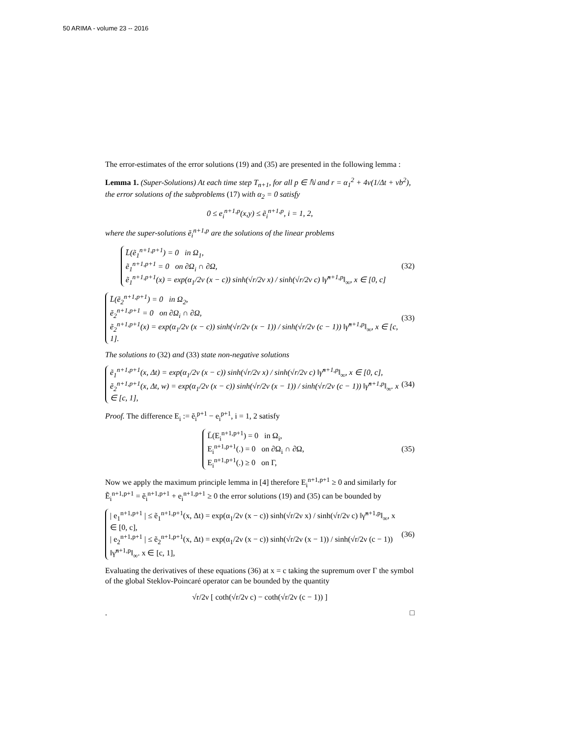50 ARIMA - volume 23 -- 2016
The error-estimates of the error solutions (19) and (35) are presented in the following lemma :
Lemma 1. (Super-Solutions) At each time step T<sub>n+1</sub>, for all p ∈ ℕ and r = α<sub>1</sub><sup>2</sup> + 4ν(1/Δt + νb<sup>2</sup>), the error solutions of the subproblems (17) with α<sub>2</sub> = 0 satisfy
0 ≤ e<sub>i</sub><sup>n+1,p</sup>(x,y) ≤ ẽ<sub>i</sub><sup>n+1,p</sup>, i = 1, 2,
where the super-solutions ẽ<sub>i</sub><sup>n+1,p</sup> are the solutions of the linear problems
L̄(ẽ<sub>1</sub><sup>n+1,p+1</sup>) = 0 in Ω<sub>1</sub>,
ẽ<sub>1</sub><sup>n+1,p+1</sup> = 0 on ∂Ω<sub>i</sub> ∩ ∂Ω,
ẽ<sub>1</sub><sup>n+1,p+1</sup>(x) = exp(α<sub>1</sub>/2ν (x − c)) sinh(√r/2ν x) / sinh(√r/2ν c) ‖γ̃<sup>n+1,p</sup>‖<sub>∞</sub>, x ∈ [0, c]
(32)
L̄(ẽ<sub>2</sub><sup>n+1,p+1</sup>) = 0 in Ω<sub>2</sub>,
ẽ<sub>2</sub><sup>n+1,p+1</sup> = 0 on ∂Ω<sub>i</sub> ∩ ∂Ω,
ẽ<sub>2</sub><sup>n+1,p+1</sup>(x) = exp(α<sub>1</sub>/2ν (x − c)) sinh(√r/2ν (x − 1)) / sinh(√r/2ν (c − 1)) ‖γ̃<sup>n+1,p</sup>‖<sub>∞</sub>, x ∈ [c, 1].
(33)
The solutions to (32) and (33) state non-negative solutions
ẽ<sub>1</sub><sup>n+1,p+1</sup>(x, Δt) = exp(α<sub>1</sub>/2ν (x − c)) sinh(√r/2ν x) / sinh(√r/2ν c) ‖γ̃<sup>n+1,p</sup>‖<sub>∞</sub>, x ∈ [0, c],
ẽ<sub>2</sub><sup>n+1,p+1</sup>(x, Δt, w) = exp(α<sub>1</sub>/2ν (x − c)) sinh(√r/2ν (x − 1)) / sinh(√r/2ν (c − 1)) ‖γ̃<sup>n+1,p</sup>‖<sub>∞</sub>. x ∈ [c, 1],
(34)
Proof. The difference E<sub>i</sub> := ẽ<sub>i</sub><sup>p+1</sup> − e<sub>i</sub><sup>p+1</sup>, i = 1, 2 satisfy
L̄(E<sub>i</sub><sup>n+1,p+1</sup>) = 0 in Ω<sub>i</sub>,
E<sub>i</sub><sup>n+1,p+1</sup>(.) = 0 on ∂Ω<sub>i</sub> ∩ ∂Ω,
E<sub>i</sub><sup>n+1,p+1</sup>(.) ≥ 0 on Γ,
(35)
Now we apply the maximum principle lemma in [4] therefore E<sub>i</sub><sup>n+1,p+1</sup> ≥ 0 and similarly for Ẽ<sub>i</sub><sup>n+1,p+1</sup> = ẽ<sub>i</sub><sup>n+1,p+1</sup> + e<sub>i</sub><sup>n+1,p+1</sup> ≥ 0 the error solutions (19) and (35) can be bounded by
| e<sub>1</sub><sup>n+1,p+1</sup> | ≤ ẽ<sub>1</sub><sup>n+1,p+1</sup>(x, Δt) = exp(α<sub>1</sub>/2ν (x − c)) sinh(√r/2ν x) / sinh(√r/2ν c) ‖γ̃<sup>n+1,p</sup>‖<sub>∞</sub>, x ∈ [0, c],
| e<sub>2</sub><sup>n+1,p+1</sup> | ≤ ẽ<sub>2</sub><sup>n+1,p+1</sup>(x, Δt) = exp(α<sub>1</sub>/2ν (x − c)) sinh(√r/2ν (x − 1)) / sinh(√r/2ν (c − 1)) ‖γ̃<sup>n+1,p</sup>‖<sub>∞</sub>. x ∈ [c, 1],
(36)
Evaluating the derivatives of these equations (36) at x = c taking the supremum over Γ the symbol of the global Steklov-Poincaré operator can be bounded by the quantity
√r/2ν [ coth(√r/2ν c) − coth(√r/2ν (c − 1)) ]
. □